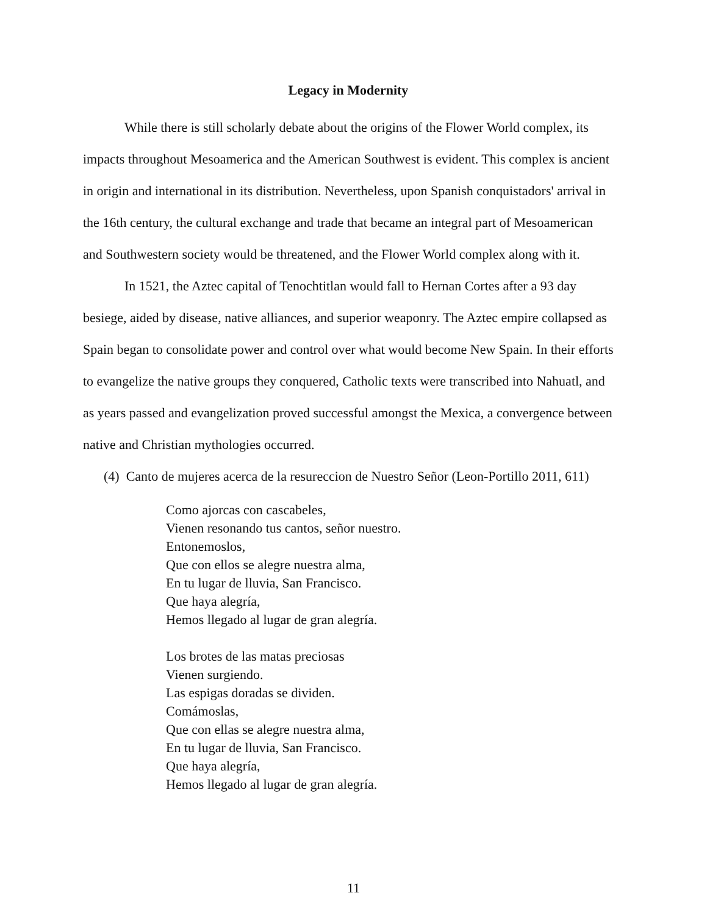Legacy in Modernity
While there is still scholarly debate about the origins of the Flower World complex, its impacts throughout Mesoamerica and the American Southwest is evident. This complex is ancient in origin and international in its distribution. Nevertheless, upon Spanish conquistadors' arrival in the 16th century, the cultural exchange and trade that became an integral part of Mesoamerican and Southwestern society would be threatened, and the Flower World complex along with it.
In 1521, the Aztec capital of Tenochtitlan would fall to Hernan Cortes after a 93 day besiege, aided by disease, native alliances, and superior weaponry. The Aztec empire collapsed as Spain began to consolidate power and control over what would become New Spain. In their efforts to evangelize the native groups they conquered, Catholic texts were transcribed into Nahuatl, and as years passed and evangelization proved successful amongst the Mexica, a convergence between native and Christian mythologies occurred.
(4) Canto de mujeres acerca de la resureccion de Nuestro Señor (Leon-Portillo 2011, 611)
Como ajorcas con cascabeles,
Vienen resonando tus cantos, señor nuestro.
Entonemoslos,
Que con ellos se alegre nuestra alma,
En tu lugar de lluvia, San Francisco.
Que haya alegría,
Hemos llegado al lugar de gran alegría.
Los brotes de las matas preciosas
Vienen surgiendo.
Las espigas doradas se dividen.
Comámoslas,
Que con ellas se alegre nuestra alma,
En tu lugar de lluvia, San Francisco.
Que haya alegría,
Hemos llegado al lugar de gran alegría.
11